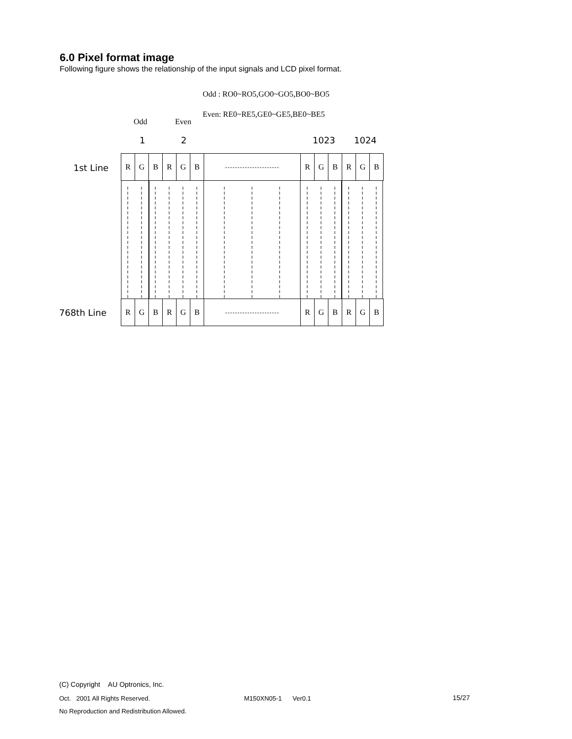6.0 Pixel format image
Following figure shows the relationship of the input signals and LCD pixel format.
Odd : RO0~RO5,GO0~GO5,BO0~BO5
Odd Even
Even: RE0~RE5,GE0~GE5,BE0~BE5
1 2 1023 1024
1st Line
| R | G | B | R | G | B | ---------------------- | R | G | B | R | G | B |
768th Line
| R | G | B | R | G | B | ---------------------- | R | G | B | R | G | B |
(C) Copyright AU Optronics, Inc.
Oct. 2001 All Rights Reserved.
M150XN05-1 Ver0.1 15/27
No Reproduction and Redistribution Allowed.